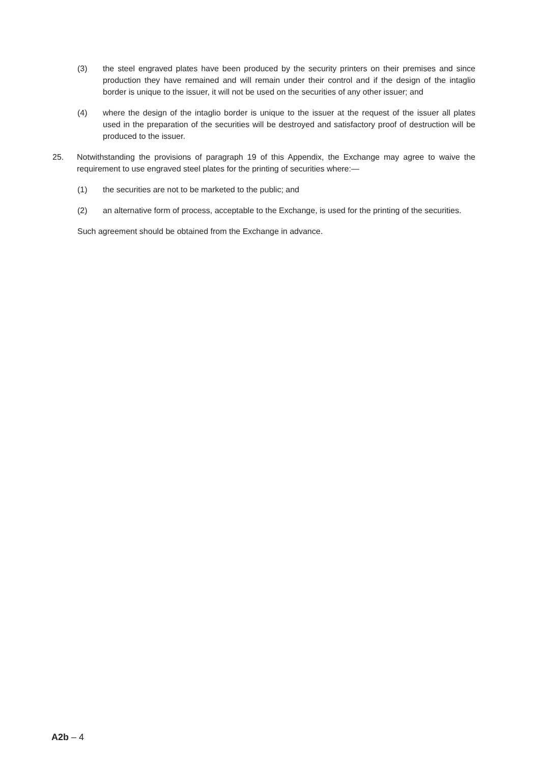(3) the steel engraved plates have been produced by the security printers on their premises and since production they have remained and will remain under their control and if the design of the intaglio border is unique to the issuer, it will not be used on the securities of any other issuer; and
(4) where the design of the intaglio border is unique to the issuer at the request of the issuer all plates used in the preparation of the securities will be destroyed and satisfactory proof of destruction will be produced to the issuer.
25. Notwithstanding the provisions of paragraph 19 of this Appendix, the Exchange may agree to waive the requirement to use engraved steel plates for the printing of securities where:—
(1) the securities are not to be marketed to the public; and
(2) an alternative form of process, acceptable to the Exchange, is used for the printing of the securities.
Such agreement should be obtained from the Exchange in advance.
A2b – 4